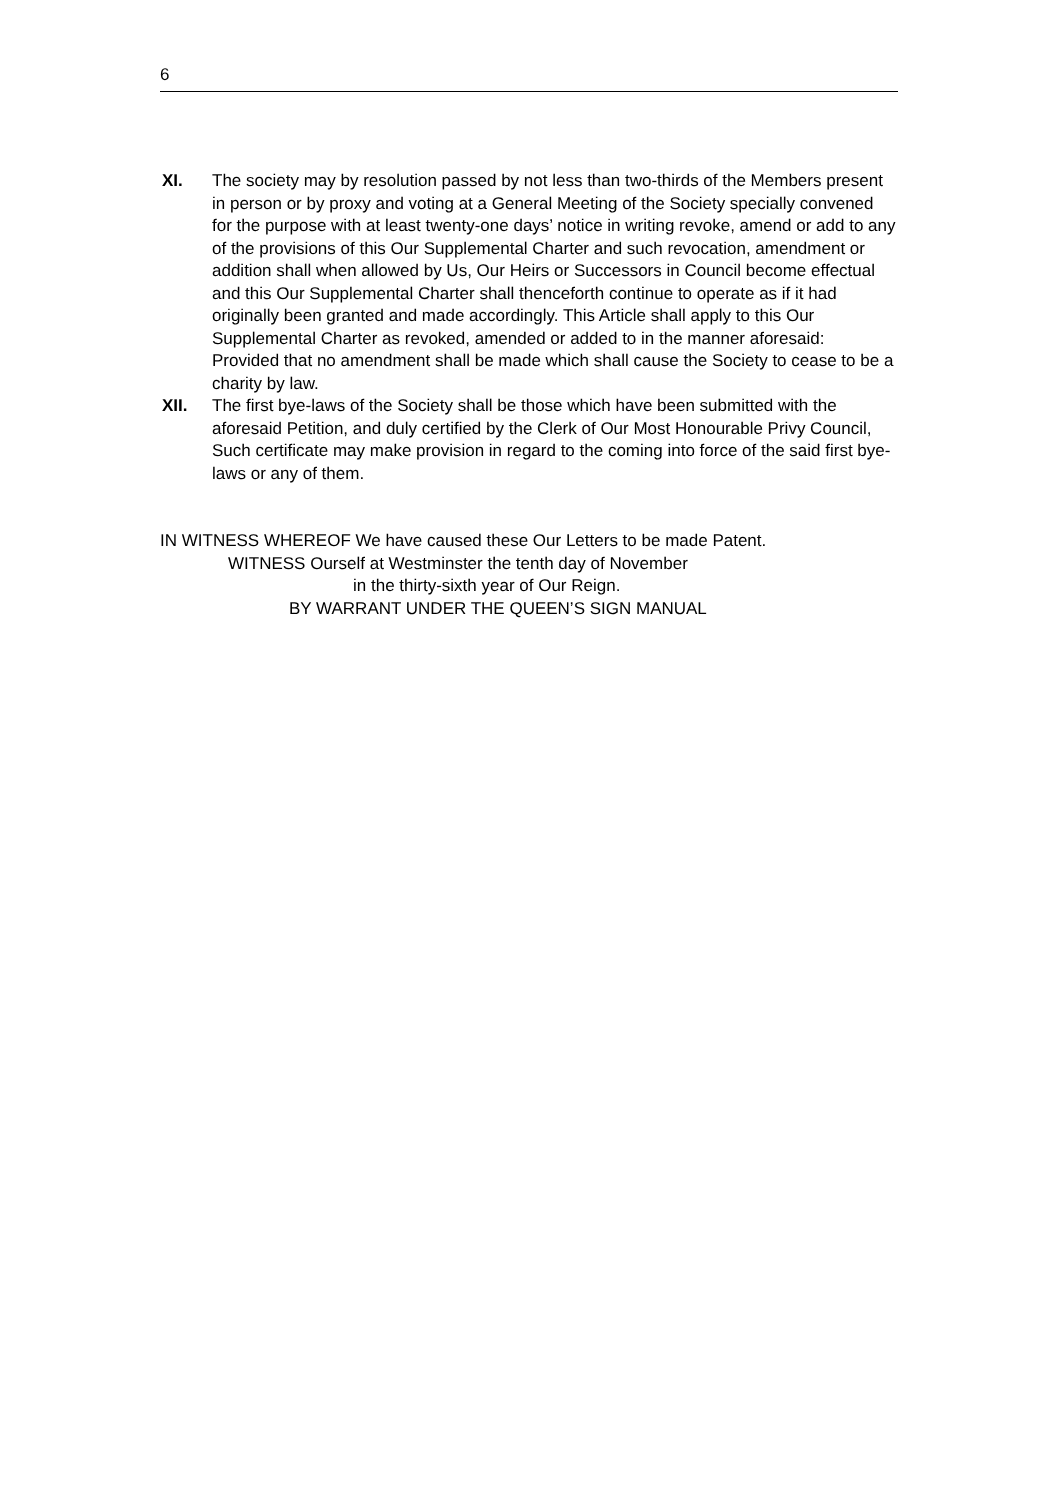6
XI. The society may by resolution passed by not less than two-thirds of the Members present in person or by proxy and voting at a General Meeting of the Society specially convened for the purpose with at least twenty-one days’ notice in writing revoke, amend or add to any of the provisions of this Our Supplemental Charter and such revocation, amendment or addition shall when allowed by Us, Our Heirs or Successors in Council become effectual and this Our Supplemental Charter shall thenceforth continue to operate as if it had originally been granted and made accordingly. This Article shall apply to this Our Supplemental Charter as revoked, amended or added to in the manner aforesaid:
Provided that no amendment shall be made which shall cause the Society to cease to be a charity by law.
XII. The first bye-laws of the Society shall be those which have been submitted with the aforesaid Petition, and duly certified by the Clerk of Our Most Honourable Privy Council, Such certificate may make provision in regard to the coming into force of the said first bye-laws or any of them.
IN WITNESS WHEREOF We have caused these Our Letters to be made Patent.
WITNESS Ourself at Westminster the tenth day of November
in the thirty-sixth year of Our Reign.
BY WARRANT UNDER THE QUEEN’S SIGN MANUAL